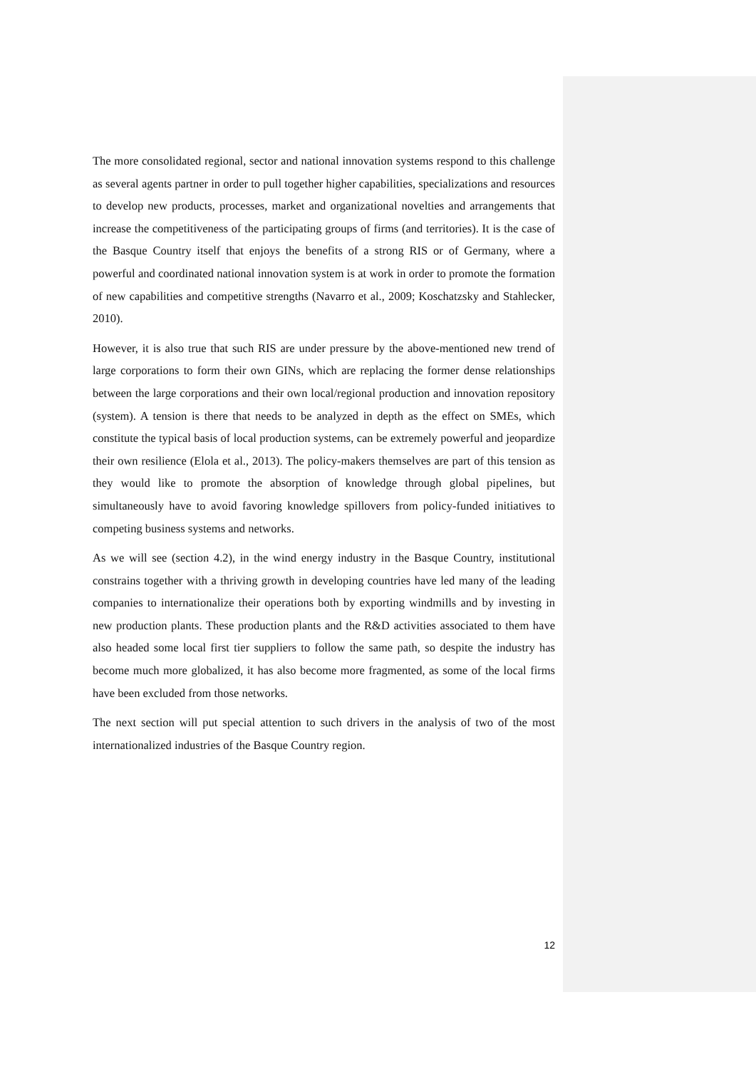The more consolidated regional, sector and national innovation systems respond to this challenge as several agents partner in order to pull together higher capabilities, specializations and resources to develop new products, processes, market and organizational novelties and arrangements that increase the competitiveness of the participating groups of firms (and territories). It is the case of the Basque Country itself that enjoys the benefits of a strong RIS or of Germany, where a powerful and coordinated national innovation system is at work in order to promote the formation of new capabilities and competitive strengths (Navarro et al., 2009; Koschatzsky and Stahlecker, 2010).
However, it is also true that such RIS are under pressure by the above-mentioned new trend of large corporations to form their own GINs, which are replacing the former dense relationships between the large corporations and their own local/regional production and innovation repository (system). A tension is there that needs to be analyzed in depth as the effect on SMEs, which constitute the typical basis of local production systems, can be extremely powerful and jeopardize their own resilience (Elola et al., 2013). The policy-makers themselves are part of this tension as they would like to promote the absorption of knowledge through global pipelines, but simultaneously have to avoid favoring knowledge spillovers from policy-funded initiatives to competing business systems and networks.
As we will see (section 4.2), in the wind energy industry in the Basque Country, institutional constrains together with a thriving growth in developing countries have led many of the leading companies to internationalize their operations both by exporting windmills and by investing in new production plants. These production plants and the R&D activities associated to them have also headed some local first tier suppliers to follow the same path, so despite the industry has become much more globalized, it has also become more fragmented, as some of the local firms have been excluded from those networks.
The next section will put special attention to such drivers in the analysis of two of the most internationalized industries of the Basque Country region.
12